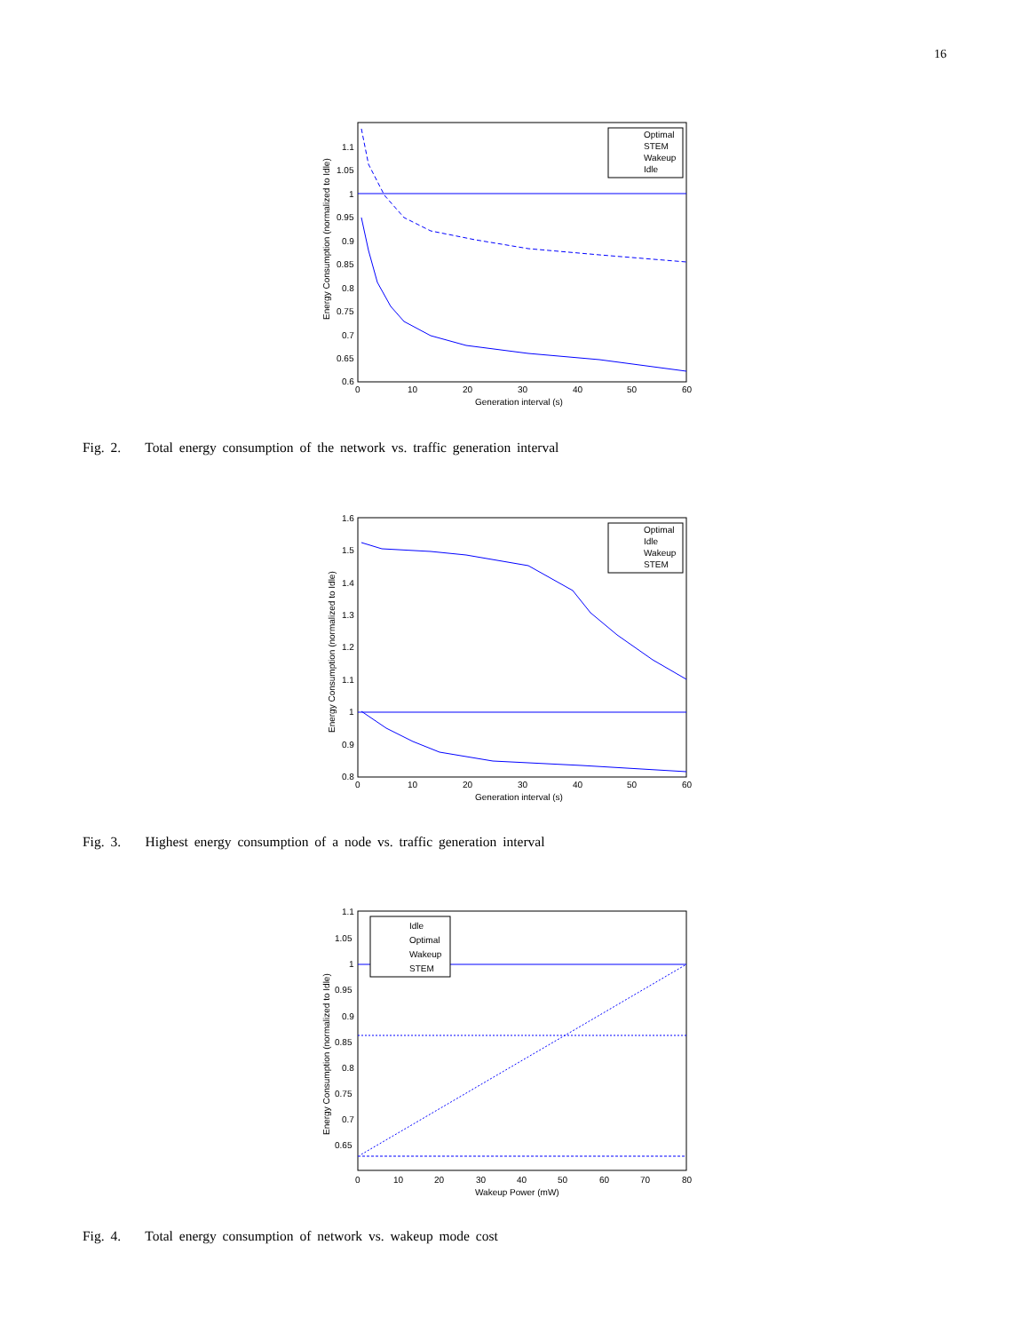16
Energy Consumption (normalized to Idle)
1.1
1.05
1
0.95
0.9
0.85
0.8
0.75
0.7
0.65
0.6
0
10
20
30
40
50
60
Generation interval (s)
Optimal
STEM
Wakeup
Idle
Fig. 2. Total energy consumption of the network vs. traffic generation interval
Energy Consumption (normalized to Idle)
1.6
1.5
1.4
1.3
1.2
1.1
1
0.9
0.8
0
10
20
30
40
50
60
Generation interval (s)
Optimal
Idle
Wakeup
STEM
Fig. 3. Highest energy consumption of a node vs. traffic generation interval
Energy Consumption (normalized to Idle)
1.1
1.05
1
0.95
0.9
0.85
0.8
0.75
0.7
0.65
0
10
20
30
40
50
60
70
80
Wakeup Power (mW)
Idle
Optimal
Wakeup
STEM
Fig. 4. Total energy consumption of network vs. wakeup mode cost